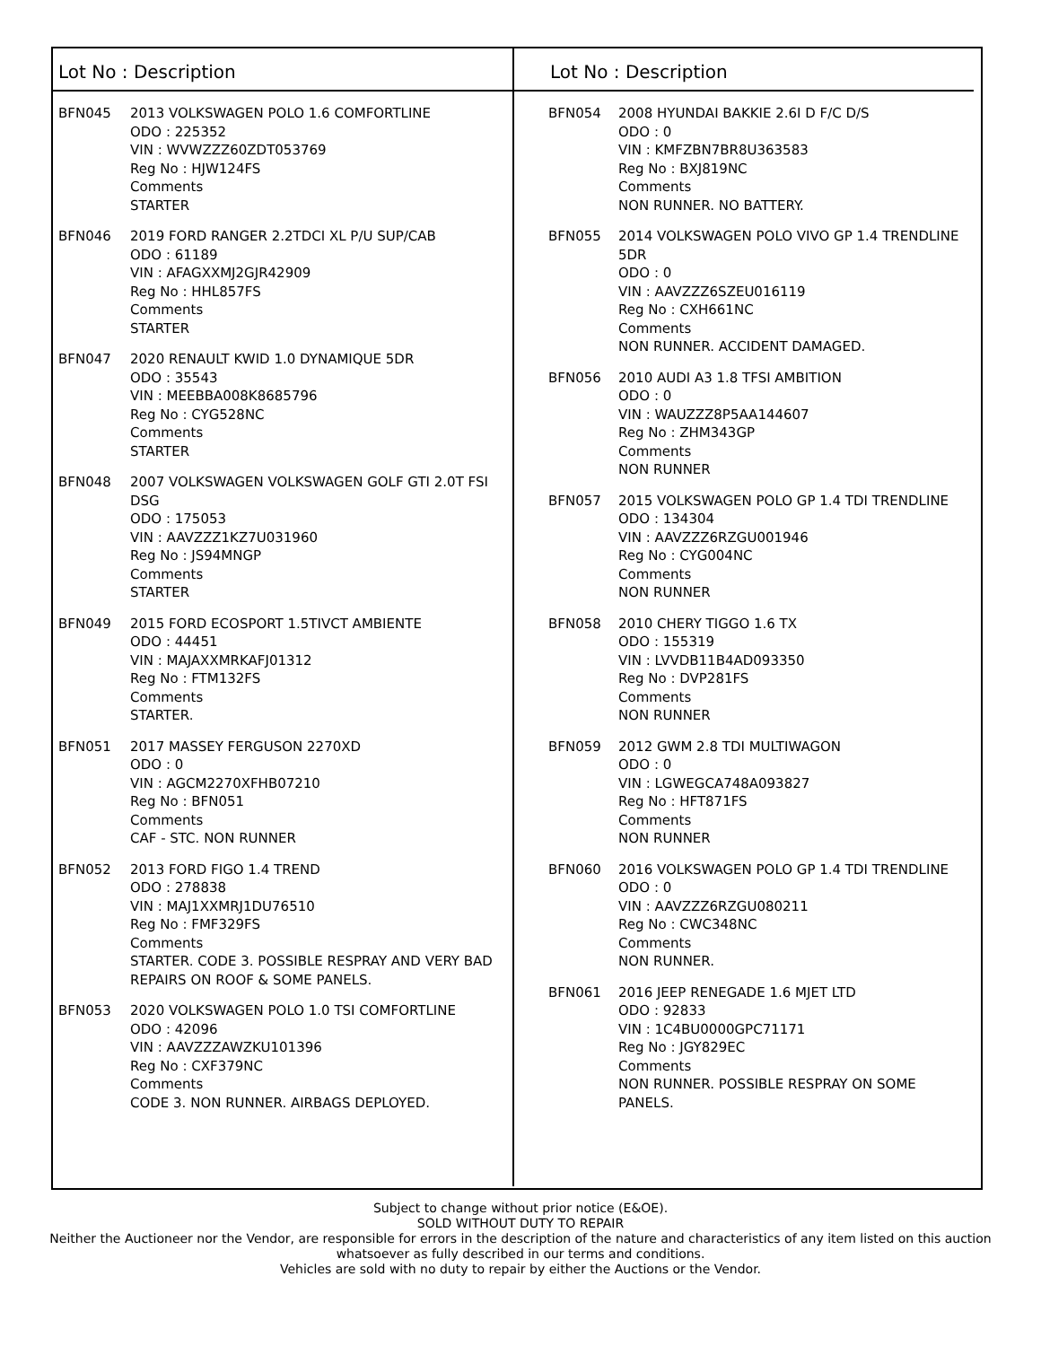Lot No : Description
BFN045 2013 VOLKSWAGEN POLO 1.6 COMFORTLINE
ODO : 225352
VIN : WVWZZZ60ZDT053769
Reg No : HJW124FS
Comments
STARTER
BFN046 2019 FORD RANGER 2.2TDCI XL P/U SUP/CAB
ODO : 61189
VIN : AFAGXXMJ2GJR42909
Reg No : HHL857FS
Comments
STARTER
BFN047 2020 RENAULT KWID 1.0 DYNAMIQUE 5DR
ODO : 35543
VIN : MEEBBA008K8685796
Reg No : CYG528NC
Comments
STARTER
BFN048 2007 VOLKSWAGEN VOLKSWAGEN GOLF GTI 2.0T FSI DSG
ODO : 175053
VIN : AAVZZZ1KZ7U031960
Reg No : JS94MNGP
Comments
STARTER
BFN049 2015 FORD ECOSPORT 1.5TIVCT AMBIENTE
ODO : 44451
VIN : MAJAXXMRKAFJ01312
Reg No : FTM132FS
Comments
STARTER.
BFN051 2017 MASSEY FERGUSON 2270XD
ODO : 0
VIN : AGCM2270XFHB07210
Reg No : BFN051
Comments
CAF - STC. NON RUNNER
BFN052 2013 FORD FIGO 1.4 TREND
ODO : 278838
VIN : MAJ1XXMRJ1DU76510
Reg No : FMF329FS
Comments
STARTER. CODE 3. POSSIBLE RESPRAY AND VERY BAD REPAIRS ON ROOF & SOME PANELS.
BFN053 2020 VOLKSWAGEN POLO 1.0 TSI COMFORTLINE
ODO : 42096
VIN : AAVZZZAWZKU101396
Reg No : CXF379NC
Comments
CODE 3. NON RUNNER. AIRBAGS DEPLOYED.
Lot No : Description
BFN054 2008 HYUNDAI BAKKIE 2.6I D F/C D/S
ODO : 0
VIN : KMFZBN7BR8U363583
Reg No : BXJ819NC
Comments
NON RUNNER. NO BATTERY.
BFN055 2014 VOLKSWAGEN POLO VIVO GP 1.4 TRENDLINE 5DR
ODO : 0
VIN : AAVZZZ6SZEU016119
Reg No : CXH661NC
Comments
NON RUNNER. ACCIDENT DAMAGED.
BFN056 2010 AUDI A3 1.8 TFSI AMBITION
ODO : 0
VIN : WAUZZZ8P5AA144607
Reg No : ZHM343GP
Comments
NON RUNNER
BFN057 2015 VOLKSWAGEN POLO GP 1.4 TDI TRENDLINE
ODO : 134304
VIN : AAVZZZ6RZGU001946
Reg No : CYG004NC
Comments
NON RUNNER
BFN058 2010 CHERY TIGGO 1.6 TX
ODO : 155319
VIN : LVVDB11B4AD093350
Reg No : DVP281FS
Comments
NON RUNNER
BFN059 2012 GWM 2.8 TDI MULTIWAGON
ODO : 0
VIN : LGWEGCA748A093827
Reg No : HFT871FS
Comments
NON RUNNER
BFN060 2016 VOLKSWAGEN POLO GP 1.4 TDI TRENDLINE
ODO : 0
VIN : AAVZZZ6RZGU080211
Reg No : CWC348NC
Comments
NON RUNNER.
BFN061 2016 JEEP RENEGADE 1.6 MJET LTD
ODO : 92833
VIN : 1C4BU0000GPC71171
Reg No : JGY829EC
Comments
NON RUNNER. POSSIBLE RESPRAY ON SOME PANELS.
Subject to change without prior notice (E&OE).
SOLD WITHOUT DUTY TO REPAIR
Neither the Auctioneer nor the Vendor, are responsible for errors in the description of the nature and characteristics of any item listed on this auction
whatsoever as fully described in our terms and conditions.
Vehicles are sold with no duty to repair by either the Auctions or the Vendor.